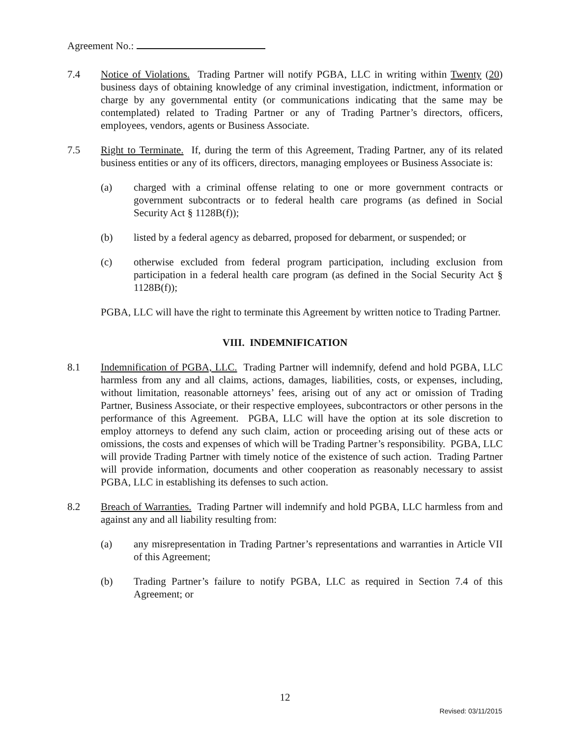Agreement No.:
7.4 Notice of Violations. Trading Partner will notify PGBA, LLC in writing within Twenty (20) business days of obtaining knowledge of any criminal investigation, indictment, information or charge by any governmental entity (or communications indicating that the same may be contemplated) related to Trading Partner or any of Trading Partner’s directors, officers, employees, vendors, agents or Business Associate.
7.5 Right to Terminate. If, during the term of this Agreement, Trading Partner, any of its related business entities or any of its officers, directors, managing employees or Business Associate is:
(a) charged with a criminal offense relating to one or more government contracts or government subcontracts or to federal health care programs (as defined in Social Security Act § 1128B(f));
(b) listed by a federal agency as debarred, proposed for debarment, or suspended; or
(c) otherwise excluded from federal program participation, including exclusion from participation in a federal health care program (as defined in the Social Security Act § 1128B(f));
PGBA, LLC will have the right to terminate this Agreement by written notice to Trading Partner.
VIII. INDEMNIFICATION
8.1 Indemnification of PGBA, LLC. Trading Partner will indemnify, defend and hold PGBA, LLC harmless from any and all claims, actions, damages, liabilities, costs, or expenses, including, without limitation, reasonable attorneys’ fees, arising out of any act or omission of Trading Partner, Business Associate, or their respective employees, subcontractors or other persons in the performance of this Agreement. PGBA, LLC will have the option at its sole discretion to employ attorneys to defend any such claim, action or proceeding arising out of these acts or omissions, the costs and expenses of which will be Trading Partner’s responsibility. PGBA, LLC will provide Trading Partner with timely notice of the existence of such action. Trading Partner will provide information, documents and other cooperation as reasonably necessary to assist PGBA, LLC in establishing its defenses to such action.
8.2 Breach of Warranties. Trading Partner will indemnify and hold PGBA, LLC harmless from and against any and all liability resulting from:
(a) any misrepresentation in Trading Partner’s representations and warranties in Article VII of this Agreement;
(b) Trading Partner’s failure to notify PGBA, LLC as required in Section 7.4 of this Agreement; or
12
Revised: 03/11/2015